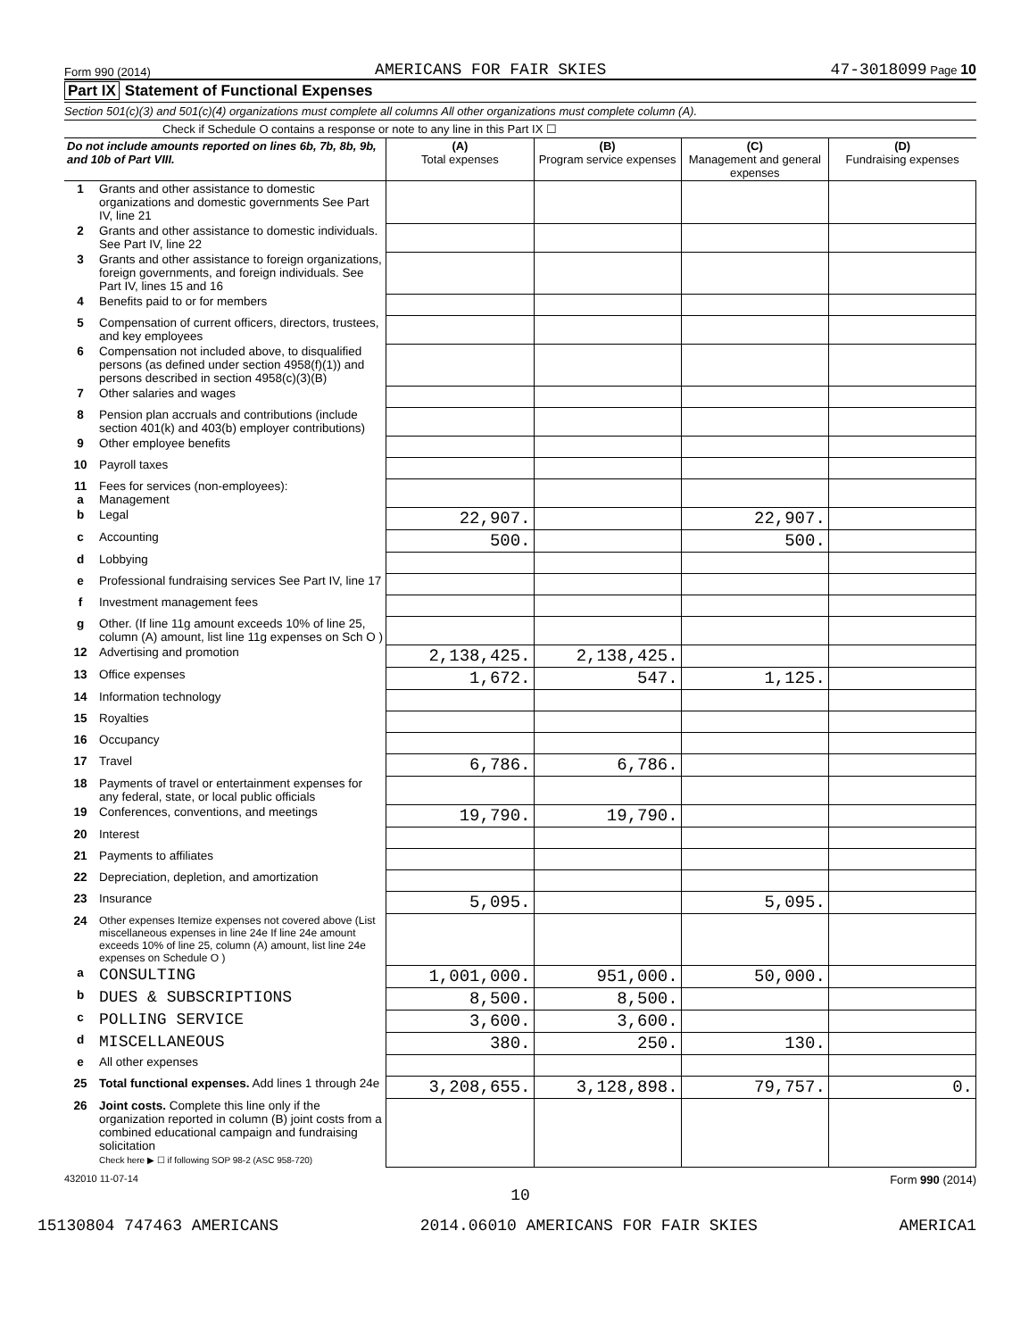Form 990 (2014) AMERICANS FOR FAIR SKIES 47-3018099 Page 10
Part IX Statement of Functional Expenses
Section 501(c)(3) and 501(c)(4) organizations must complete all columns All other organizations must complete column (A).
Check if Schedule O contains a response or note to any line in this Part IX ☐
| Do not include amounts reported on lines 6b, 7b, 8b, 9b, and 10b of Part VIII. | | (A) Total expenses | (B) Program service expenses | (C) Management and general expenses | (D) Fundraising expenses |
| --- | --- | --- | --- | --- | --- |
| 1 | Grants and other assistance to domestic organizations and domestic governments See Part IV, line 21 | | | | |
| 2 | Grants and other assistance to domestic individuals. See Part IV, line 22 | | | | |
| 3 | Grants and other assistance to foreign organizations, foreign governments, and foreign individuals. See Part IV, lines 15 and 16 | | | | |
| 4 | Benefits paid to or for members | | | | |
| 5 | Compensation of current officers, directors, trustees, and key employees | | | | |
| 6 | Compensation not included above, to disqualified persons (as defined under section 4958(f)(1)) and persons described in section 4958(c)(3)(B) | | | | |
| 7 | Other salaries and wages | | | | |
| 8 | Pension plan accruals and contributions (include section 401(k) and 403(b) employer contributions) | | | | |
| 9 | Other employee benefits | | | | |
| 10 | Payroll taxes | | | | |
| 11 a | Fees for services (non-employees): Management | | | | |
| b | Legal | 22,907. | | 22,907. | |
| c | Accounting | 500. | | 500. | |
| d | Lobbying | | | | |
| e | Professional fundraising services See Part IV, line 17 | | | | |
| f | Investment management fees | | | | |
| g | Other. (If line 11g amount exceeds 10% of line 25, column (A) amount, list line 11g expenses on Sch O ) | | | | |
| 12 | Advertising and promotion | 2,138,425. | 2,138,425. | | |
| 13 | Office expenses | 1,672. | 547. | 1,125. | |
| 14 | Information technology | | | | |
| 15 | Royalties | | | | |
| 16 | Occupancy | | | | |
| 17 | Travel | 6,786. | 6,786. | | |
| 18 | Payments of travel or entertainment expenses for any federal, state, or local public officials | | | | |
| 19 | Conferences, conventions, and meetings | 19,790. | 19,790. | | |
| 20 | Interest | | | | |
| 21 | Payments to affiliates | | | | |
| 22 | Depreciation, depletion, and amortization | | | | |
| 23 | Insurance | 5,095. | | 5,095. | |
| 24 | Other expenses Itemize expenses not covered above (List miscellaneous expenses in line 24e If line 24e amount exceeds 10% of line 25, column (A) amount, list line 24e expenses on Schedule O ) | | | | |
| a | CONSULTING | 1,001,000. | 951,000. | 50,000. | |
| b | DUES & SUBSCRIPTIONS | 8,500. | 8,500. | | |
| c | POLLING SERVICE | 3,600. | 3,600. | | |
| d | MISCELLANEOUS | 380. | 250. | 130. | |
| e | All other expenses | | | | |
| 25 | Total functional expenses. Add lines 1 through 24e | 3,208,655. | 3,128,898. | 79,757. | 0. |
| 26 | Joint costs. Complete this line only if the organization reported in column (B) joint costs from a combined educational campaign and fundraising solicitation Check here ▶ ☐ if following SOP 98-2 (ASC 958-720) | | | | |
432010 11-07-14 Form 990 (2014)
10
15130804 747463 AMERICANS 2014.06010 AMERICANS FOR FAIR SKIES AMERICA1